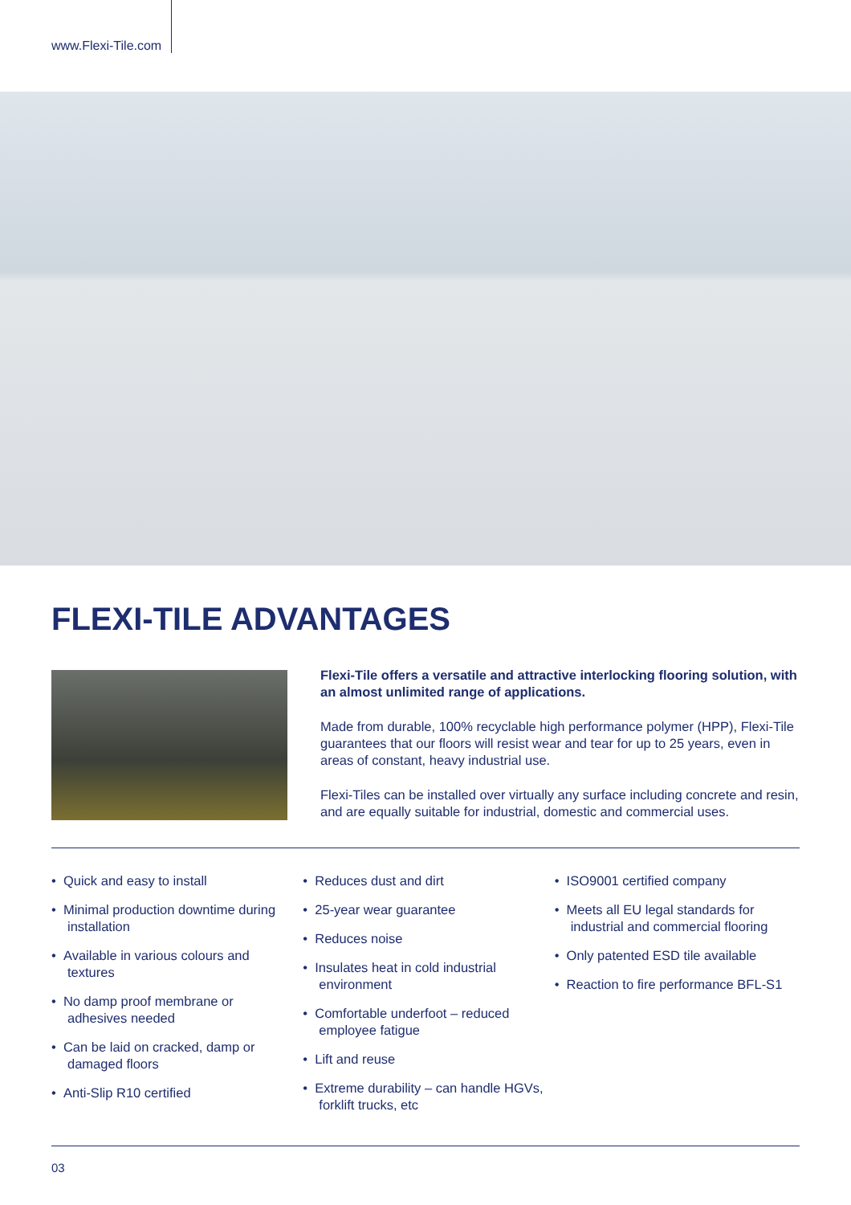www.Flexi-Tile.com
FLEXI-TILE ADVANTAGES
Flexi-Tile offers a versatile and attractive interlocking flooring solution, with an almost unlimited range of applications.
Made from durable, 100% recyclable high performance polymer (HPP), Flexi-Tile guarantees that our floors will resist wear and tear for up to 25 years, even in areas of constant, heavy industrial use.
Flexi-Tiles can be installed over virtually any surface including concrete and resin, and are equally suitable for industrial, domestic and commercial uses.
• Quick and easy to install
• Minimal production downtime during installation
• Available in various colours and textures
• No damp proof membrane or adhesives needed
• Can be laid on cracked, damp or damaged floors
• Anti-Slip R10 certified
• Reduces dust and dirt
• 25-year wear guarantee
• Reduces noise
• Insulates heat in cold industrial environment
• Comfortable underfoot – reduced employee fatigue
• Lift and reuse
• Extreme durability – can handle HGVs, forklift trucks, etc
• ISO9001 certified company
• Meets all EU legal standards for industrial and commercial flooring
• Only patented ESD tile available
• Reaction to fire performance BFL-S1
03